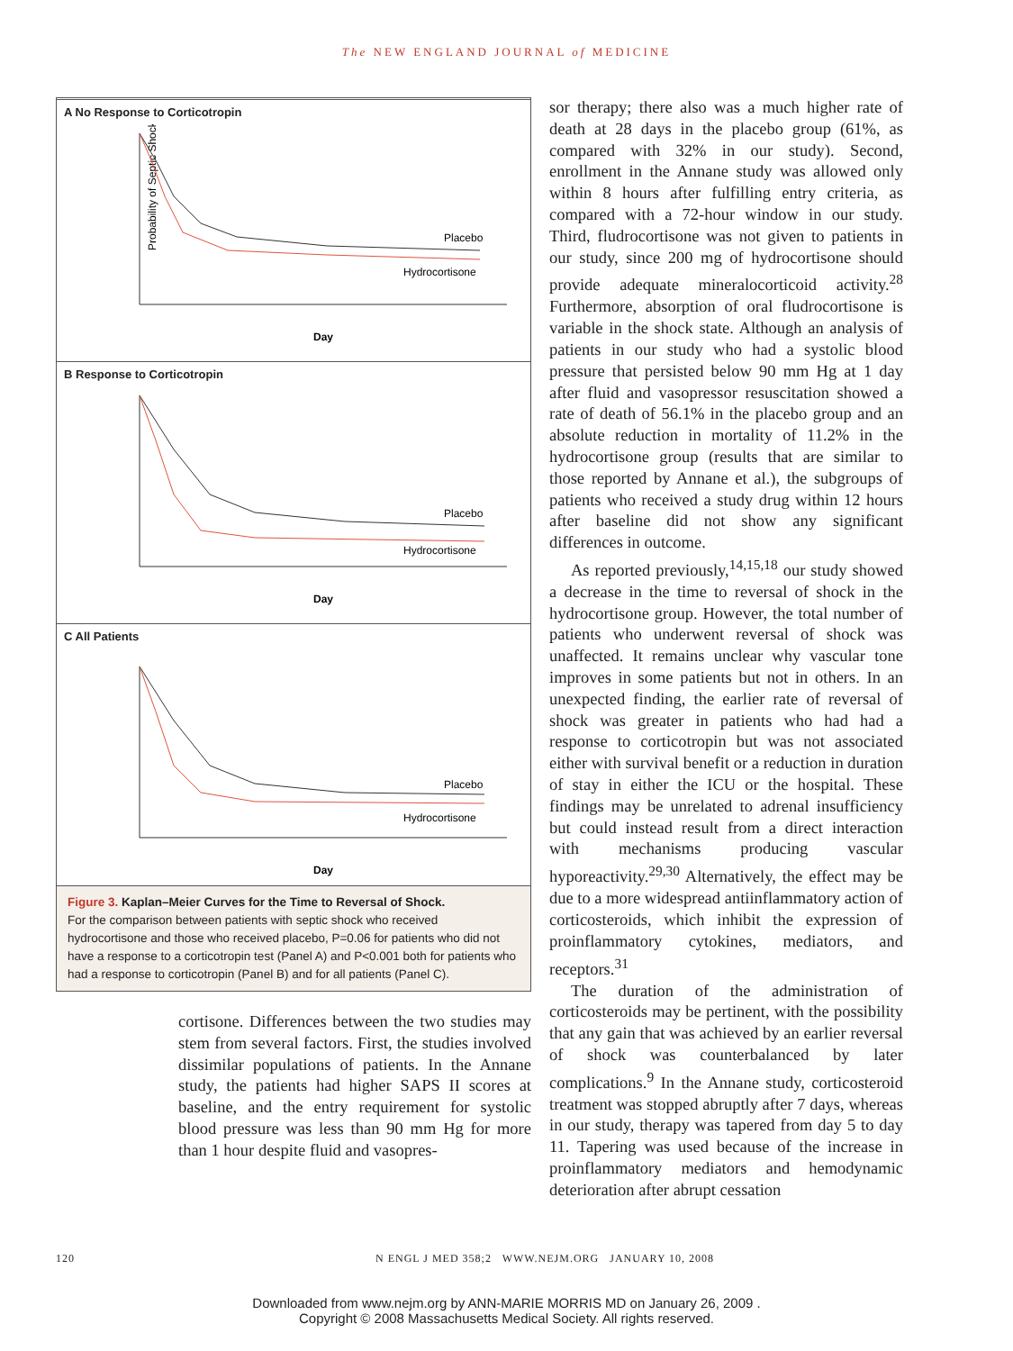The NEW ENGLAND JOURNAL of MEDICINE
A No Response to Corticotropin
Probability of Septic Shock (%)
Placebo
Hydrocortisone
Day
B Response to Corticotropin
Placebo
Hydrocortisone
Day
C All Patients
Placebo
Hydrocortisone
Day
Figure 3. Kaplan–Meier Curves for the Time to Reversal of Shock.
For the comparison between patients with septic shock who received hydrocortisone and those who received placebo, P=0.06 for patients who did not have a response to a corticotropin test (Panel A) and P<0.001 both for patients who had a response to corticotropin (Panel B) and for all patients (Panel C).
cortisone. Differences between the two studies may stem from several factors. First, the studies involved dissimilar populations of patients. In the Annane study, the patients had higher SAPS II scores at baseline, and the entry requirement for systolic blood pressure was less than 90 mm Hg for more than 1 hour despite fluid and vasopres-
sor therapy; there also was a much higher rate of death at 28 days in the placebo group (61%, as compared with 32% in our study). Second, enrollment in the Annane study was allowed only within 8 hours after fulfilling entry criteria, as compared with a 72-hour window in our study. Third, fludrocortisone was not given to patients in our study, since 200 mg of hydrocortisone should provide adequate mineralocorticoid activity.<sup>28</sup> Furthermore, absorption of oral fludrocortisone is variable in the shock state. Although an analysis of patients in our study who had a systolic blood pressure that persisted below 90 mm Hg at 1 day after fluid and vasopressor resuscitation showed a rate of death of 56.1% in the placebo group and an absolute reduction in mortality of 11.2% in the hydrocortisone group (results that are similar to those reported by Annane et al.), the subgroups of patients who received a study drug within 12 hours after baseline did not show any significant differences in outcome.
As reported previously,<sup>14,15,18</sup> our study showed a decrease in the time to reversal of shock in the hydrocortisone group. However, the total number of patients who underwent reversal of shock was unaffected. It remains unclear why vascular tone improves in some patients but not in others. In an unexpected finding, the earlier rate of reversal of shock was greater in patients who had had a response to corticotropin but was not associated either with survival benefit or a reduction in duration of stay in either the ICU or the hospital. These findings may be unrelated to adrenal insufficiency but could instead result from a direct interaction with mechanisms producing vascular hyporeactivity.<sup>29,30</sup> Alternatively, the effect may be due to a more widespread antiinflammatory action of corticosteroids, which inhibit the expression of proinflammatory cytokines, mediators, and receptors.<sup>31</sup>
The duration of the administration of corticosteroids may be pertinent, with the possibility that any gain that was achieved by an earlier reversal of shock was counterbalanced by later complications.<sup>9</sup> In the Annane study, corticosteroid treatment was stopped abruptly after 7 days, whereas in our study, therapy was tapered from day 5 to day 11. Tapering was used because of the increase in proinflammatory mediators and hemodynamic deterioration after abrupt cessation
120 N ENGL J MED 358;2 WWW.NEJM.ORG JANUARY 10, 2008
Downloaded from www.nejm.org by ANN-MARIE MORRIS MD on January 26, 2009 .
Copyright © 2008 Massachusetts Medical Society. All rights reserved.